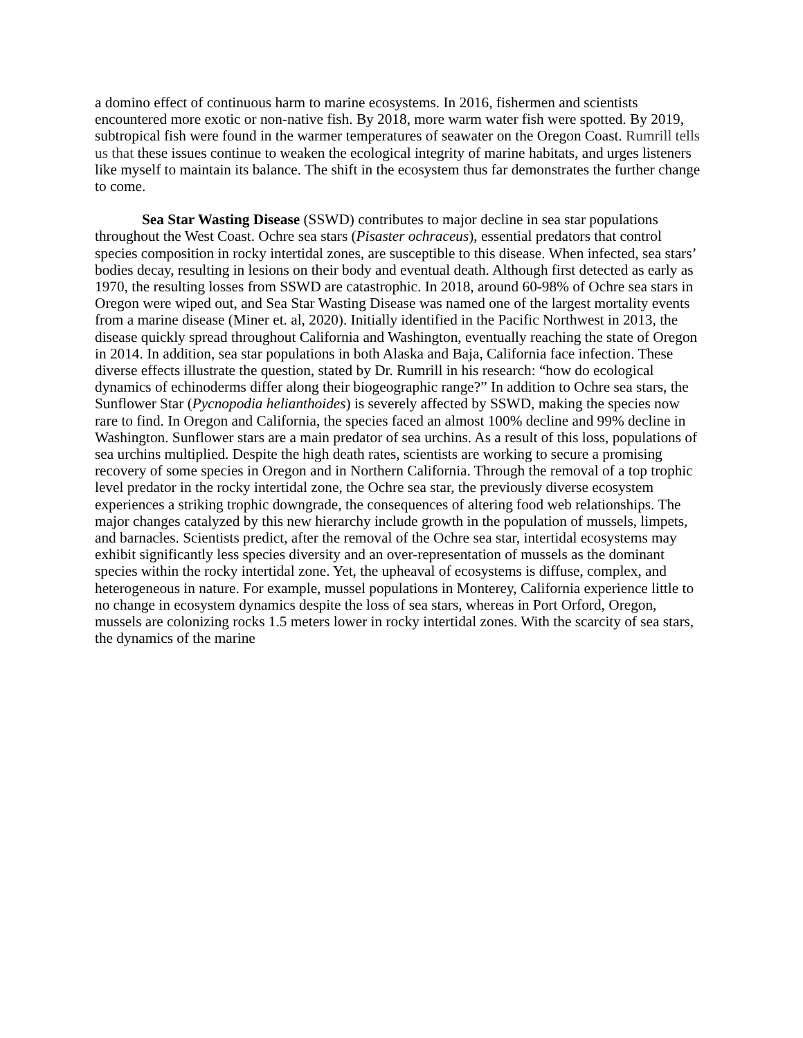a domino effect of continuous harm to marine ecosystems. In 2016, fishermen and scientists encountered more exotic or non-native fish. By 2018, more warm water fish were spotted. By 2019, subtropical fish were found in the warmer temperatures of seawater on the Oregon Coast. Rumrill tells us that these issues continue to weaken the ecological integrity of marine habitats, and urges listeners like myself to maintain its balance. The shift in the ecosystem thus far demonstrates the further change to come.
Sea Star Wasting Disease (SSWD) contributes to major decline in sea star populations throughout the West Coast. Ochre sea stars (Pisaster ochraceus), essential predators that control species composition in rocky intertidal zones, are susceptible to this disease. When infected, sea stars’ bodies decay, resulting in lesions on their body and eventual death. Although first detected as early as 1970, the resulting losses from SSWD are catastrophic. In 2018, around 60-98% of Ochre sea stars in Oregon were wiped out, and Sea Star Wasting Disease was named one of the largest mortality events from a marine disease (Miner et. al, 2020). Initially identified in the Pacific Northwest in 2013, the disease quickly spread throughout California and Washington, eventually reaching the state of Oregon in 2014. In addition, sea star populations in both Alaska and Baja, California face infection. These diverse effects illustrate the question, stated by Dr. Rumrill in his research: “how do ecological dynamics of echinoderms differ along their biogeographic range?” In addition to Ochre sea stars, the Sunflower Star (Pycnopodia helianthoides) is severely affected by SSWD, making the species now rare to find. In Oregon and California, the species faced an almost 100% decline and 99% decline in Washington. Sunflower stars are a main predator of sea urchins. As a result of this loss, populations of sea urchins multiplied. Despite the high death rates, scientists are working to secure a promising recovery of some species in Oregon and in Northern California. Through the removal of a top trophic level predator in the rocky intertidal zone, the Ochre sea star, the previously diverse ecosystem experiences a striking trophic downgrade, the consequences of altering food web relationships. The major changes catalyzed by this new hierarchy include growth in the population of mussels, limpets, and barnacles. Scientists predict, after the removal of the Ochre sea star, intertidal ecosystems may exhibit significantly less species diversity and an over-representation of mussels as the dominant species within the rocky intertidal zone. Yet, the upheaval of ecosystems is diffuse, complex, and heterogeneous in nature. For example, mussel populations in Monterey, California experience little to no change in ecosystem dynamics despite the loss of sea stars, whereas in Port Orford, Oregon, mussels are colonizing rocks 1.5 meters lower in rocky intertidal zones. With the scarcity of sea stars, the dynamics of the marine